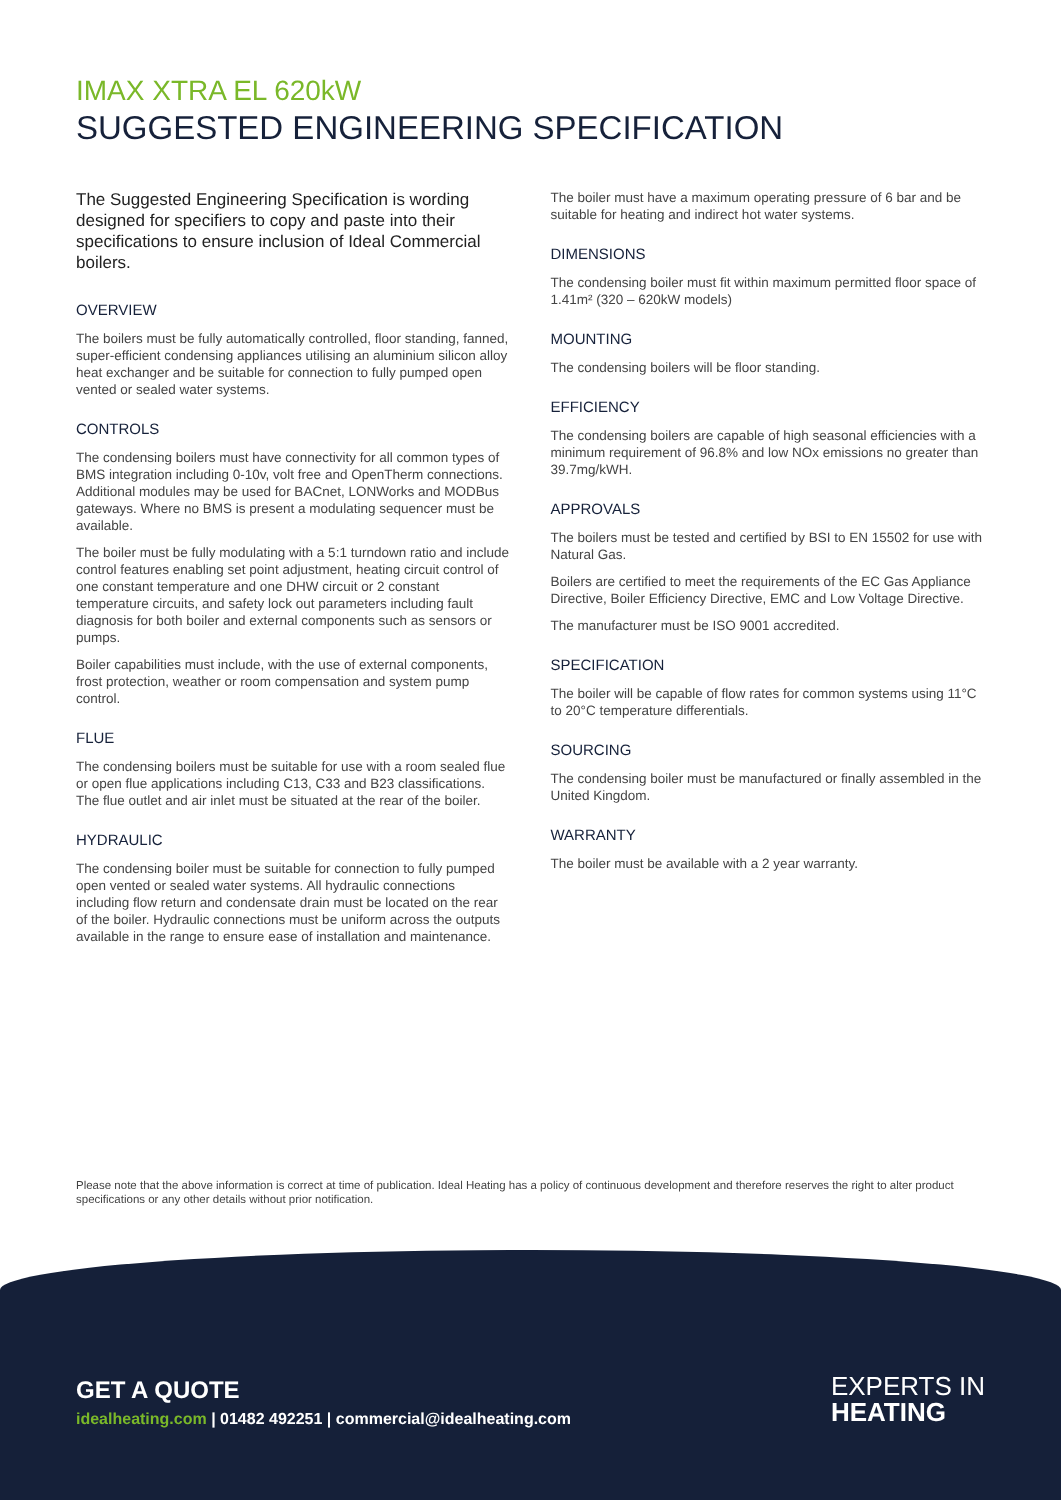IMAX XTRA EL 620kW
SUGGESTED ENGINEERING SPECIFICATION
The Suggested Engineering Specification is wording designed for specifiers to copy and paste into their specifications to ensure inclusion of Ideal Commercial boilers.
OVERVIEW
The boilers must be fully automatically controlled, floor standing, fanned, super-efficient condensing appliances utilising an aluminium silicon alloy heat exchanger and be suitable for connection to fully pumped open vented or sealed water systems.
CONTROLS
The condensing boilers must have connectivity for all common types of BMS integration including 0-10v, volt free and OpenTherm connections. Additional modules may be used for BACnet, LONWorks and MODBus gateways. Where no BMS is present a modulating sequencer must be available.
The boiler must be fully modulating with a 5:1 turndown ratio and include control features enabling set point adjustment, heating circuit control of one constant temperature and one DHW circuit or 2 constant temperature circuits, and safety lock out parameters including fault diagnosis for both boiler and external components such as sensors or pumps.
Boiler capabilities must include, with the use of external components, frost protection, weather or room compensation and system pump control.
FLUE
The condensing boilers must be suitable for use with a room sealed flue or open flue applications including C13, C33 and B23 classifications. The flue outlet and air inlet must be situated at the rear of the boiler.
HYDRAULIC
The condensing boiler must be suitable for connection to fully pumped open vented or sealed water systems. All hydraulic connections including flow return and condensate drain must be located on the rear of the boiler. Hydraulic connections must be uniform across the outputs available in the range to ensure ease of installation and maintenance.
The boiler must have a maximum operating pressure of 6 bar and be suitable for heating and indirect hot water systems.
DIMENSIONS
The condensing boiler must fit within maximum permitted floor space of 1.41m² (320 – 620kW models)
MOUNTING
The condensing boilers will be floor standing.
EFFICIENCY
The condensing boilers are capable of high seasonal efficiencies with a minimum requirement of 96.8% and low NOx emissions no greater than 39.7mg/kWH.
APPROVALS
The boilers must be tested and certified by BSI to EN 15502 for use with Natural Gas.
Boilers are certified to meet the requirements of the EC Gas Appliance Directive, Boiler Efficiency Directive, EMC and Low Voltage Directive.
The manufacturer must be ISO 9001 accredited.
SPECIFICATION
The boiler will be capable of flow rates for common systems using 11°C to 20°C temperature differentials.
SOURCING
The condensing boiler must be manufactured or finally assembled in the United Kingdom.
WARRANTY
The boiler must be available with a 2 year warranty.
Please note that the above information is correct at time of publication. Ideal Heating has a policy of continuous development and therefore reserves the right to alter product specifications or any other details without prior notification.
GET A QUOTE
idealheating.com | 01482 492251 | commercial@idealheating.com
EXPERTS IN
HEATING